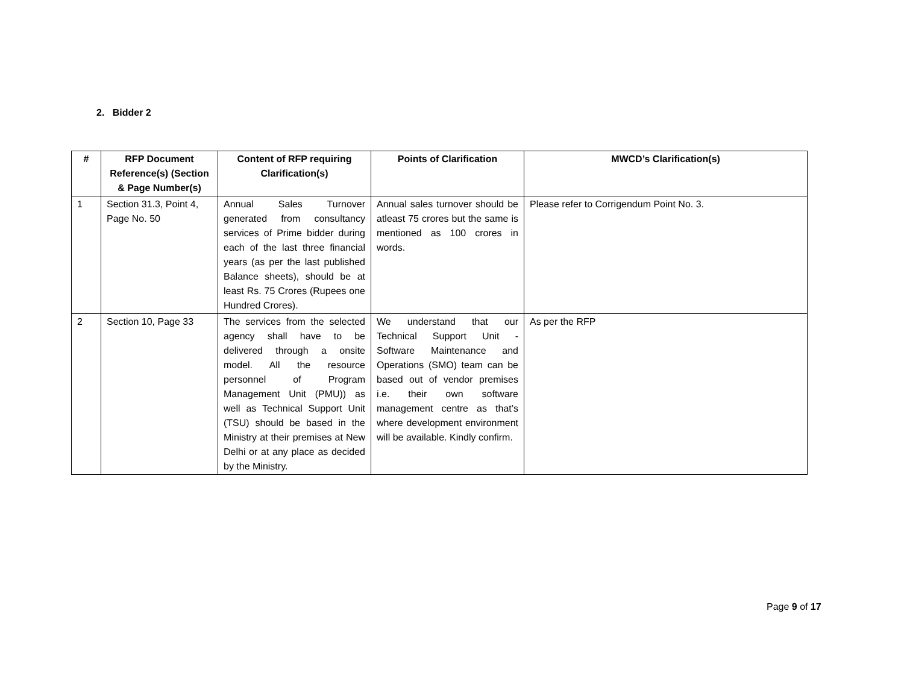2. Bidder 2
| # | RFP Document Reference(s) (Section & Page Number(s) | Content of RFP requiring Clarification(s) | Points of Clarification | MWCD’s Clarification(s) |
| --- | --- | --- | --- | --- |
| 1 | Section 31.3, Point 4, Page No. 50 | Annual Sales Turnover generated from consultancy services of Prime bidder during each of the last three financial years (as per the last published Balance sheets), should be at least Rs. 75 Crores (Rupees one Hundred Crores). | Annual sales turnover should be atleast 75 crores but the same is mentioned as 100 crores in words. | Please refer to Corrigendum Point No. 3. |
| 2 | Section 10, Page 33 | The services from the selected agency shall have to be delivered through a onsite model. All the resource personnel of Program Management Unit (PMU)) as well as Technical Support Unit (TSU) should be based in the Ministry at their premises at New Delhi or at any place as decided by the Ministry. | We understand that our Technical Support Unit - Software Maintenance and Operations (SMO) team can be based out of vendor premises i.e. their own software management centre as that’s where development environment will be available. Kindly confirm. | As per the RFP |
Page 9 of 17